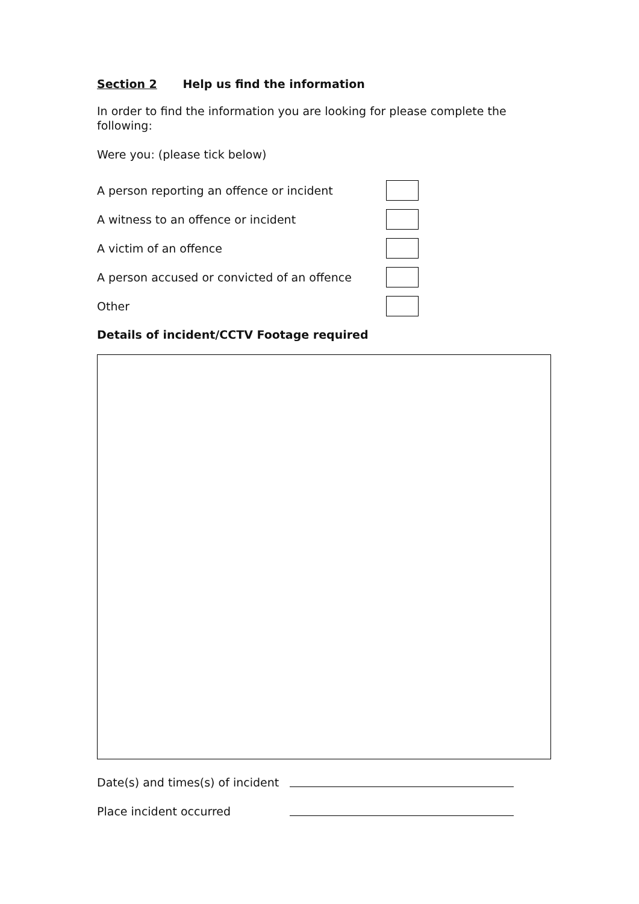Section 2 Help us find the information
In order to find the information you are looking for please complete the following:
Were you: (please tick below)
A person reporting an offence or incident
A witness to an offence or incident
A victim of an offence
A person accused or convicted of an offence
Other
Details of incident/CCTV Footage required
Date(s) and times(s) of incident
Place incident occurred